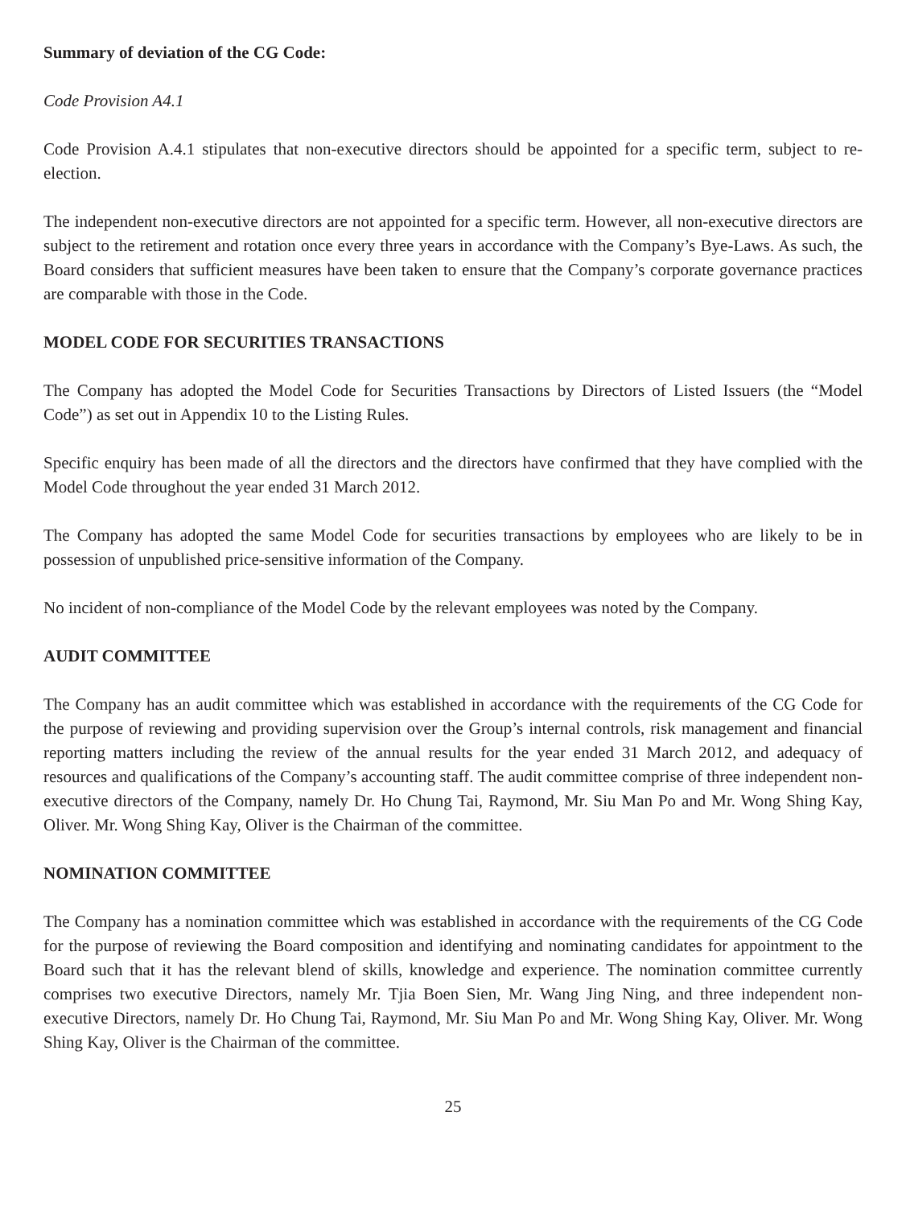Summary of deviation of the CG Code:
Code Provision A4.1
Code Provision A.4.1 stipulates that non-executive directors should be appointed for a specific term, subject to re-election.
The independent non-executive directors are not appointed for a specific term. However, all non-executive directors are subject to the retirement and rotation once every three years in accordance with the Company’s Bye-Laws. As such, the Board considers that sufficient measures have been taken to ensure that the Company’s corporate governance practices are comparable with those in the Code.
MODEL CODE FOR SECURITIES TRANSACTIONS
The Company has adopted the Model Code for Securities Transactions by Directors of Listed Issuers (the “Model Code”) as set out in Appendix 10 to the Listing Rules.
Specific enquiry has been made of all the directors and the directors have confirmed that they have complied with the Model Code throughout the year ended 31 March 2012.
The Company has adopted the same Model Code for securities transactions by employees who are likely to be in possession of unpublished price-sensitive information of the Company.
No incident of non-compliance of the Model Code by the relevant employees was noted by the Company.
AUDIT COMMITTEE
The Company has an audit committee which was established in accordance with the requirements of the CG Code for the purpose of reviewing and providing supervision over the Group’s internal controls, risk management and financial reporting matters including the review of the annual results for the year ended 31 March 2012, and adequacy of resources and qualifications of the Company’s accounting staff. The audit committee comprise of three independent non-executive directors of the Company, namely Dr. Ho Chung Tai, Raymond, Mr. Siu Man Po and Mr. Wong Shing Kay, Oliver. Mr. Wong Shing Kay, Oliver is the Chairman of the committee.
NOMINATION COMMITTEE
The Company has a nomination committee which was established in accordance with the requirements of the CG Code for the purpose of reviewing the Board composition and identifying and nominating candidates for appointment to the Board such that it has the relevant blend of skills, knowledge and experience. The nomination committee currently comprises two executive Directors, namely Mr. Tjia Boen Sien, Mr. Wang Jing Ning, and three independent non-executive Directors, namely Dr. Ho Chung Tai, Raymond, Mr. Siu Man Po and Mr. Wong Shing Kay, Oliver. Mr. Wong Shing Kay, Oliver is the Chairman of the committee.
25